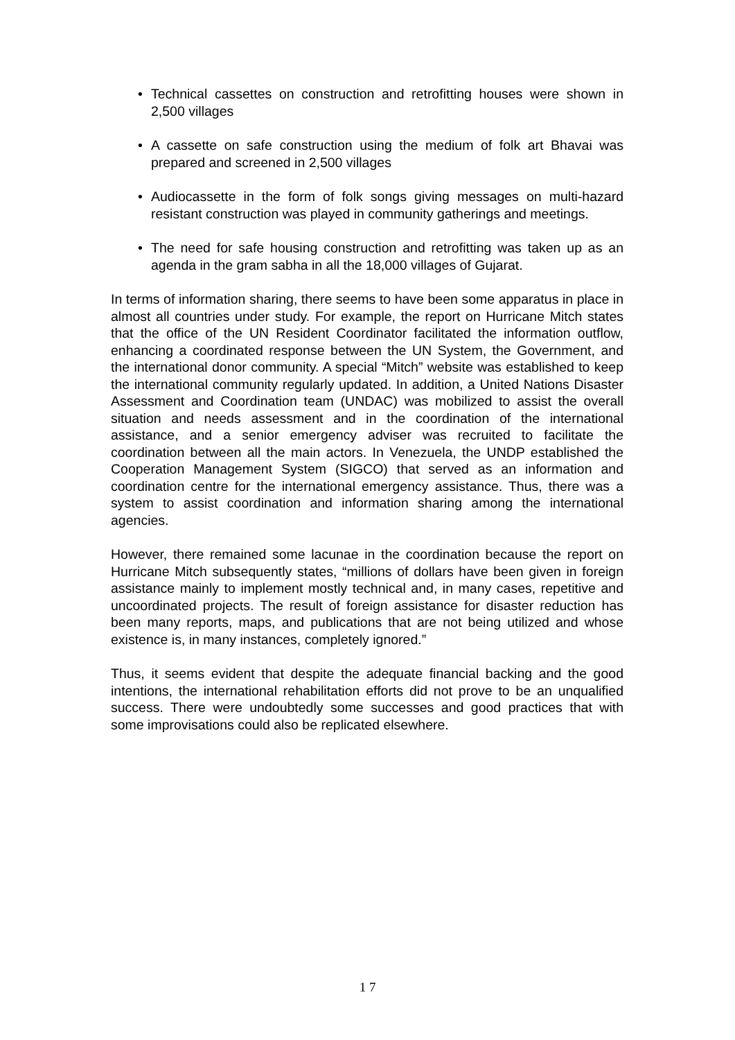• Technical cassettes on construction and retrofitting houses were shown in 2,500 villages
• A cassette on safe construction using the medium of folk art Bhavai was prepared and screened in 2,500 villages
• Audiocassette in the form of folk songs giving messages on multi-hazard resistant construction was played in community gatherings and meetings.
• The need for safe housing construction and retrofitting was taken up as an agenda in the gram sabha in all the 18,000 villages of Gujarat.
In terms of information sharing, there seems to have been some apparatus in place in almost all countries under study. For example, the report on Hurricane Mitch states that the office of the UN Resident Coordinator facilitated the information outflow, enhancing a coordinated response between the UN System, the Government, and the international donor community. A special “Mitch” website was established to keep the international community regularly updated. In addition, a United Nations Disaster Assessment and Coordination team (UNDAC) was mobilized to assist the overall situation and needs assessment and in the coordination of the international assistance, and a senior emergency adviser was recruited to facilitate the coordination between all the main actors. In Venezuela, the UNDP established the Cooperation Management System (SIGCO) that served as an information and coordination centre for the international emergency assistance. Thus, there was a system to assist coordination and information sharing among the international agencies.
However, there remained some lacunae in the coordination because the report on Hurricane Mitch subsequently states, “millions of dollars have been given in foreign assistance mainly to implement mostly technical and, in many cases, repetitive and uncoordinated projects. The result of foreign assistance for disaster reduction has been many reports, maps, and publications that are not being utilized and whose existence is, in many instances, completely ignored.”
Thus, it seems evident that despite the adequate financial backing and the good intentions, the international rehabilitation efforts did not prove to be an unqualified success. There were undoubtedly some successes and good practices that with some improvisations could also be replicated elsewhere.
1 7